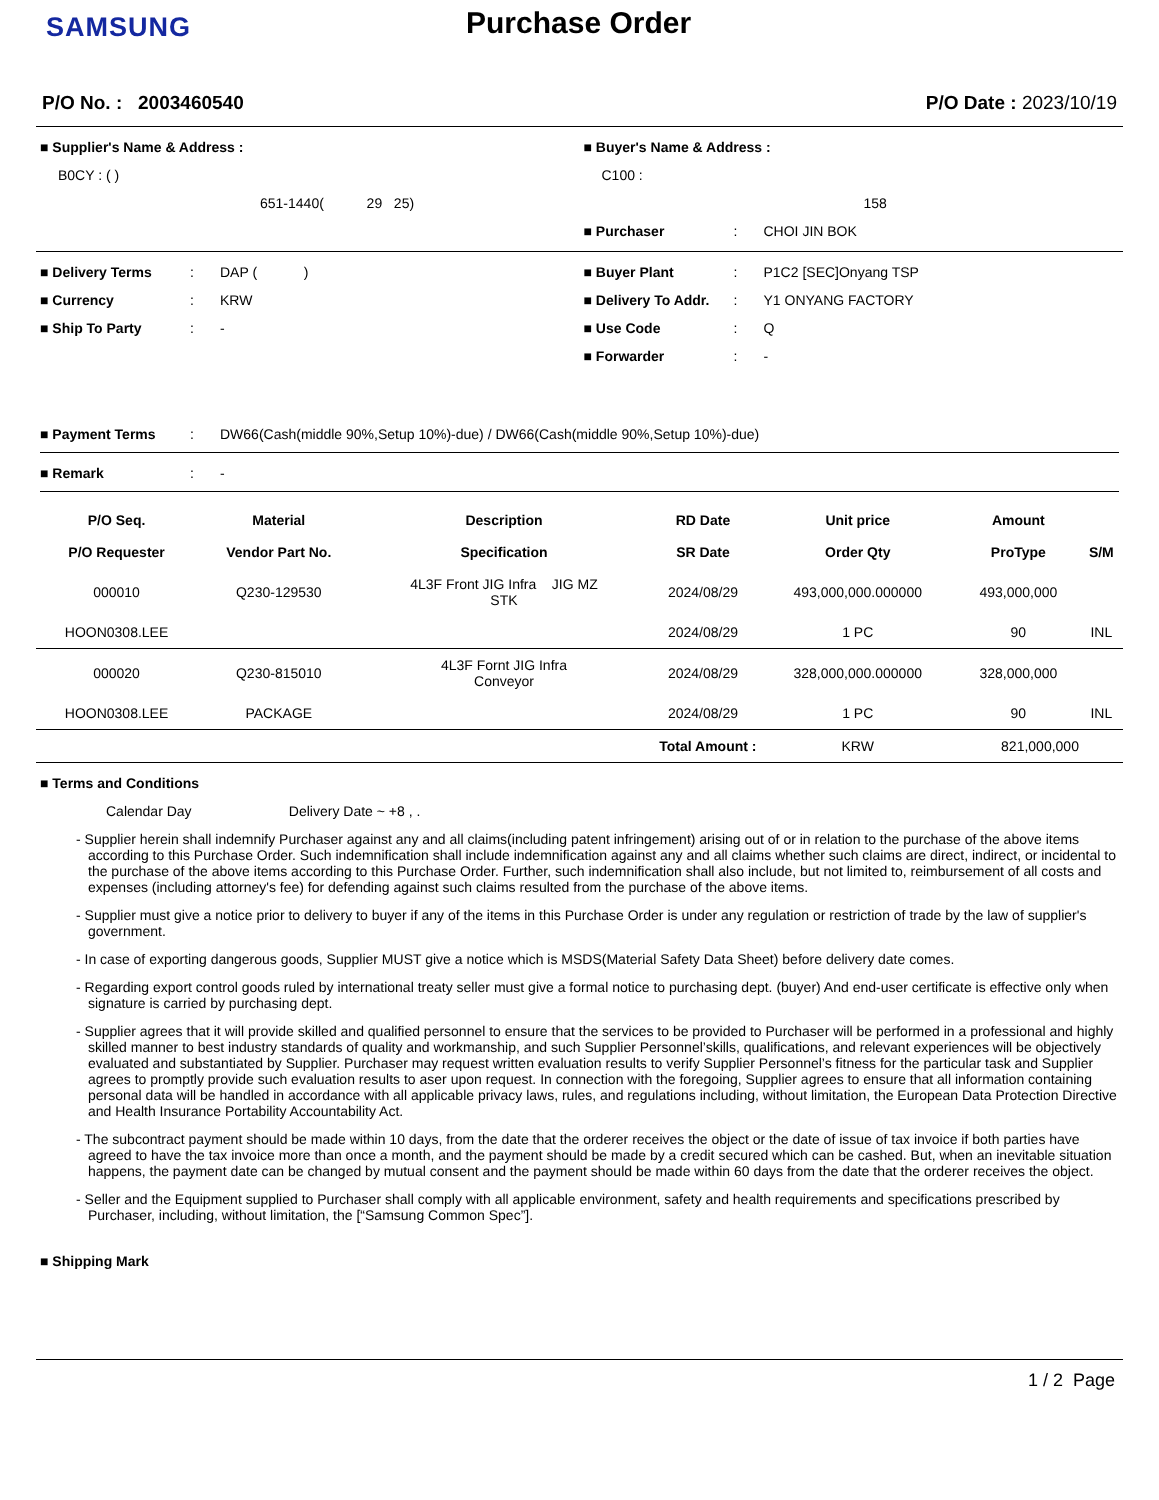SAMSUNG
Purchase Order
P/O No. : 2003460540 P/O Date : 2023/10/19
■ Supplier's Name & Address :
B0CY : ( )
651-1440( 29 25)
■ Buyer's Name & Address :
C100 :
158
■ Purchaser: CHOI JIN BOK
■ Delivery Terms: DAP ( )
■ Currency: KRW
■ Ship To Party: -
■ Buyer Plant: P1C2 [SEC]Onyang TSP
■ Delivery To Addr.: Y1 ONYANG FACTORY
■ Use Code: Q
■ Forwarder: -
■ Payment Terms: DW66(Cash(middle 90%,Setup 10%)-due) / DW66(Cash(middle 90%,Setup 10%)-due)
■ Remark: -
| P/O Seq. | Material | Description | RD Date | Unit price | Amount | |
| --- | --- | --- | --- | --- | --- | --- |
| P/O Requester | Vendor Part No. | Specification | SR Date | Order Qty | ProType | S/M |
| 000010 | Q230-129530 | 4L3F Front JIG Infra JIG MZ STK | 2024/08/29 | 493,000,000.000000 | 493,000,000 | |
| HOON0308.LEE | | | 2024/08/29 | 1 PC | 90 | INL |
| 000020 | Q230-815010 | 4L3F Fornt JIG Infra Conveyor | 2024/08/29 | 328,000,000.000000 | 328,000,000 | |
| HOON0308.LEE | PACKAGE | | 2024/08/29 | 1 PC | 90 | INL |
| Total Amount : | | | | KRW | 821,000,000 | |
■ Terms and Conditions
Calendar Day Delivery Date ~ +8 , .
- Supplier herein shall indemnify Purchaser against any and all claims(including patent infringement) arising out of or in relation to the purchase of the above items according to this Purchase Order. Such indemnification shall include indemnification against any and all claims whether such claims are direct, indirect, or incidental to the purchase of the above items according to this Purchase Order. Further, such indemnification shall also include, but not limited to, reimbursement of all costs and expenses (including attorney's fee) for defending against such claims resulted from the purchase of the above items.
- Supplier must give a notice prior to delivery to buyer if any of the items in this Purchase Order is under any regulation or restriction of trade by the law of supplier's government.
- In case of exporting dangerous goods, Supplier MUST give a notice which is MSDS(Material Safety Data Sheet) before delivery date comes.
- Regarding export control goods ruled by international treaty seller must give a formal notice to purchasing dept. (buyer) And end-user certificate is effective only when signature is carried by purchasing dept.
- Supplier agrees that it will provide skilled and qualified personnel to ensure that the services to be provided to Purchaser will be performed in a professional and highly skilled manner to best industry standards of quality and workmanship, and such Supplier Personnel’skills, qualifications, and relevant experiences will be objectively evaluated and substantiated by Supplier. Purchaser may request written evaluation results to verify Supplier Personnel’s fitness for the particular task and Supplier agrees to promptly provide such evaluation results to aser upon request. In connection with the foregoing, Supplier agrees to ensure that all information containing personal data will be handled in accordance with all applicable privacy laws, rules, and regulations including, without limitation, the European Data Protection Directive and Health Insurance Portability Accountability Act.
- The subcontract payment should be made within 10 days, from the date that the orderer receives the object or the date of issue of tax invoice if both parties have agreed to have the tax invoice more than once a month, and the payment should be made by a credit secured which can be cashed. But, when an inevitable situation happens, the payment date can be changed by mutual consent and the payment should be made within 60 days from the date that the orderer receives the object.
- Seller and the Equipment supplied to Purchaser shall comply with all applicable environment, safety and health requirements and specifications prescribed by Purchaser, including, without limitation, the [“Samsung Common Spec”].
■ Shipping Mark
1 / 2 Page